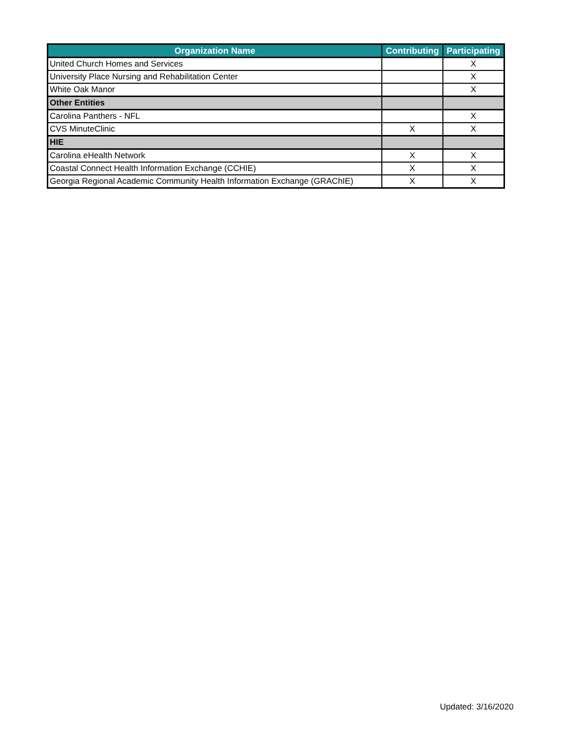| Organization Name | Contributing | Participating |
| --- | --- | --- |
| United Church Homes and Services | | X |
| University Place Nursing and Rehabilitation Center | | X |
| White Oak Manor | | X |
| Other Entities | | |
| Carolina Panthers - NFL | | X |
| CVS MinuteClinic | X | X |
| HIE | | |
| Carolina eHealth Network | X | X |
| Coastal Connect Health Information Exchange (CCHIE) | X | X |
| Georgia Regional Academic Community Health Information Exchange (GRAChIE) | X | X |
Updated: 3/16/2020